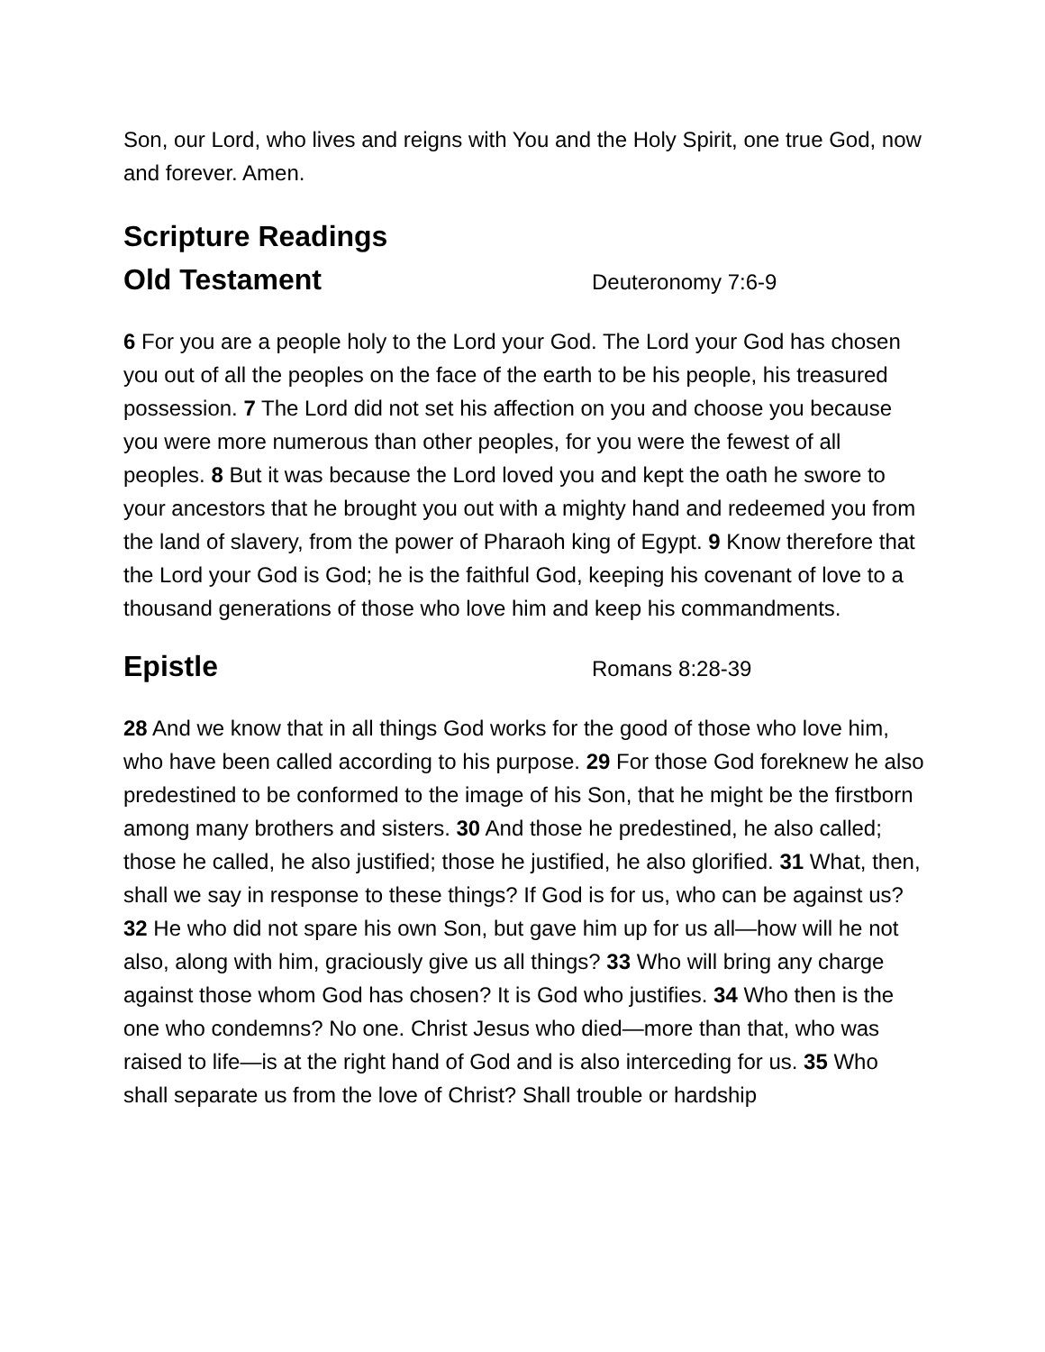Son, our Lord, who lives and reigns with You and the Holy Spirit, one true God, now and forever. Amen.
Scripture Readings
Old Testament
Deuteronomy 7:6-9
6 For you are a people holy to the Lord your God. The Lord your God has chosen you out of all the peoples on the face of the earth to be his people, his treasured possession. 7 The Lord did not set his affection on you and choose you because you were more numerous than other peoples, for you were the fewest of all peoples. 8 But it was because the Lord loved you and kept the oath he swore to your ancestors that he brought you out with a mighty hand and redeemed you from the land of slavery, from the power of Pharaoh king of Egypt. 9 Know therefore that the Lord your God is God; he is the faithful God, keeping his covenant of love to a thousand generations of those who love him and keep his commandments.
Epistle
Romans 8:28-39
28 And we know that in all things God works for the good of those who love him, who have been called according to his purpose. 29 For those God foreknew he also predestined to be conformed to the image of his Son, that he might be the firstborn among many brothers and sisters. 30 And those he predestined, he also called; those he called, he also justified; those he justified, he also glorified. 31 What, then, shall we say in response to these things? If God is for us, who can be against us? 32 He who did not spare his own Son, but gave him up for us all—how will he not also, along with him, graciously give us all things? 33 Who will bring any charge against those whom God has chosen? It is God who justifies. 34 Who then is the one who condemns? No one. Christ Jesus who died—more than that, who was raised to life—is at the right hand of God and is also interceding for us. 35 Who shall separate us from the love of Christ? Shall trouble or hardship